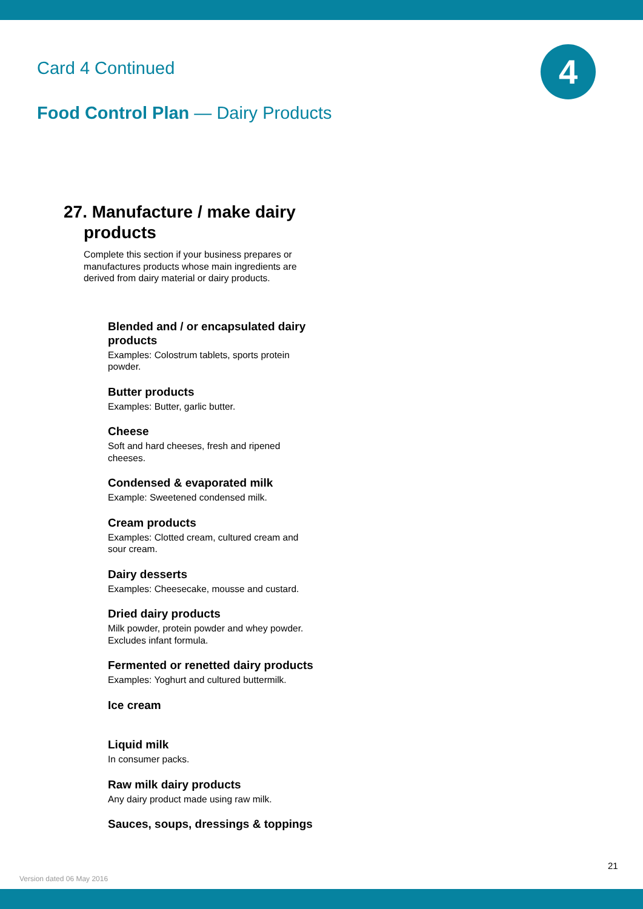Card 4 Continued 4
Food Control Plan — Dairy Products
27. Manufacture / make dairy products
Complete this section if your business prepares or manufactures products whose main ingredients are derived from dairy material or dairy products.
Blended and / or encapsulated dairy products
Examples: Colostrum tablets, sports protein powder.
Butter products
Examples: Butter, garlic butter.
Cheese
Soft and hard cheeses, fresh and ripened cheeses.
Condensed & evaporated milk
Example: Sweetened condensed milk.
Cream products
Examples: Clotted cream, cultured cream and sour cream.
Dairy desserts
Examples: Cheesecake, mousse and custard.
Dried dairy products
Milk powder, protein powder and whey powder. Excludes infant formula.
Fermented or renetted dairy products
Examples: Yoghurt and cultured buttermilk.
Ice cream
Liquid milk
In consumer packs.
Raw milk dairy products
Any dairy product made using raw milk.
Sauces, soups, dressings & toppings
21
Version dated 06 May 2016